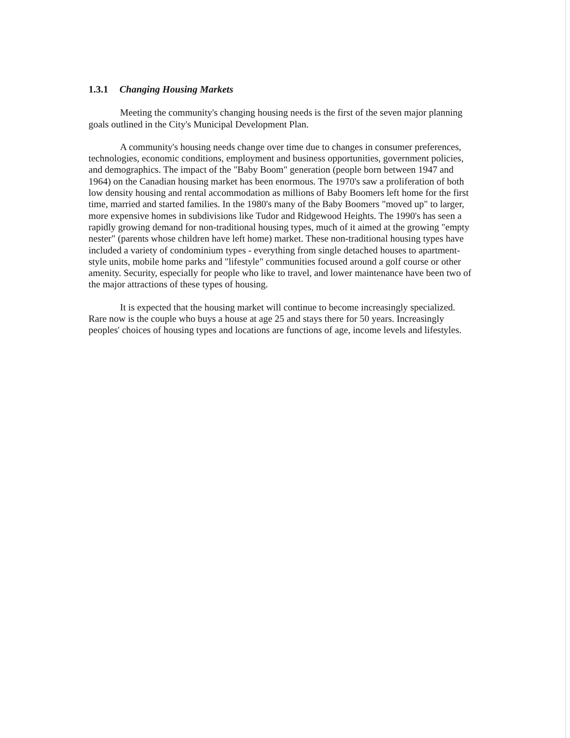1.3.1 Changing Housing Markets
Meeting the community's changing housing needs is the first of the seven major planning goals outlined in the City's Municipal Development Plan.
A community's housing needs change over time due to changes in consumer preferences, technologies, economic conditions, employment and business opportunities, government policies, and demographics. The impact of the "Baby Boom" generation (people born between 1947 and 1964) on the Canadian housing market has been enormous. The 1970's saw a proliferation of both low density housing and rental accommodation as millions of Baby Boomers left home for the first time, married and started families. In the 1980's many of the Baby Boomers "moved up" to larger, more expensive homes in subdivisions like Tudor and Ridgewood Heights. The 1990's has seen a rapidly growing demand for non-traditional housing types, much of it aimed at the growing "empty nester" (parents whose children have left home) market. These non-traditional housing types have included a variety of condominium types - everything from single detached houses to apartment-style units, mobile home parks and "lifestyle" communities focused around a golf course or other amenity. Security, especially for people who like to travel, and lower maintenance have been two of the major attractions of these types of housing.
It is expected that the housing market will continue to become increasingly specialized. Rare now is the couple who buys a house at age 25 and stays there for 50 years. Increasingly peoples' choices of housing types and locations are functions of age, income levels and lifestyles.